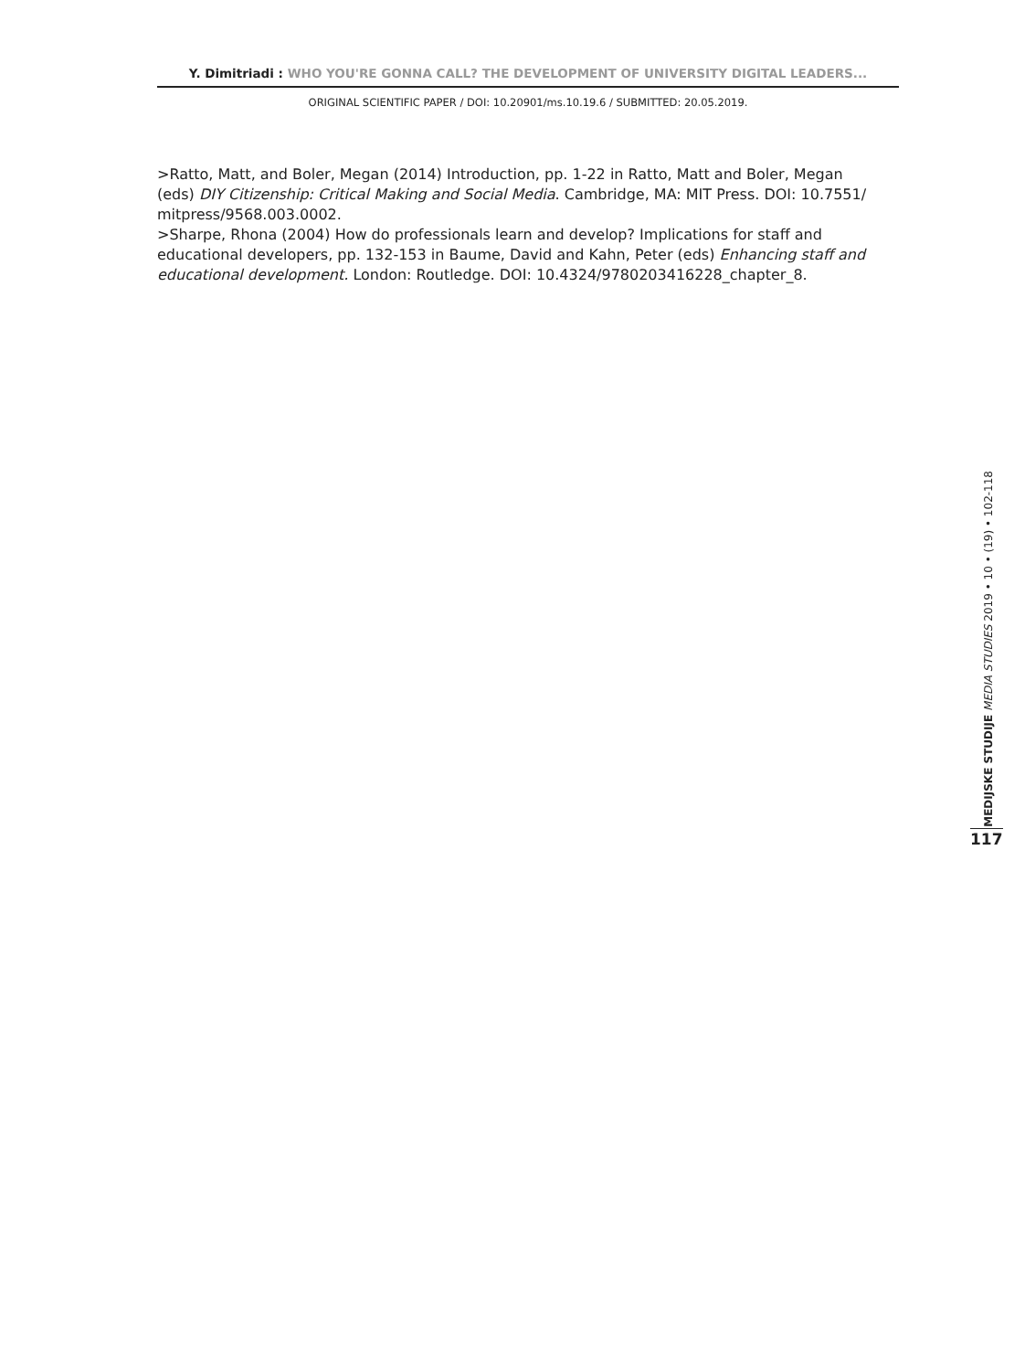Y. Dimitriadi : WHO YOU'RE GONNA CALL? THE DEVELOPMENT OF UNIVERSITY DIGITAL LEADERS...
ORIGINAL SCIENTIFIC PAPER / DOI: 10.20901/ms.10.19.6 / SUBMITTED: 20.05.2019.
>Ratto, Matt, and Boler, Megan (2014) Introduction, pp. 1-22 in Ratto, Matt and Boler, Megan (eds) DIY Citizenship: Critical Making and Social Media. Cambridge, MA: MIT Press. DOI: 10.7551/ mitpress/9568.003.0002.
>Sharpe, Rhona (2004) How do professionals learn and develop? Implications for staff and educational developers, pp. 132-153 in Baume, David and Kahn, Peter (eds) Enhancing staff and educational development. London: Routledge. DOI: 10.4324/9780203416228_chapter_8.
MEDIJSKE STUDIJE MEDIA STUDIES 2019 • 10 • (19) • 102-118
117